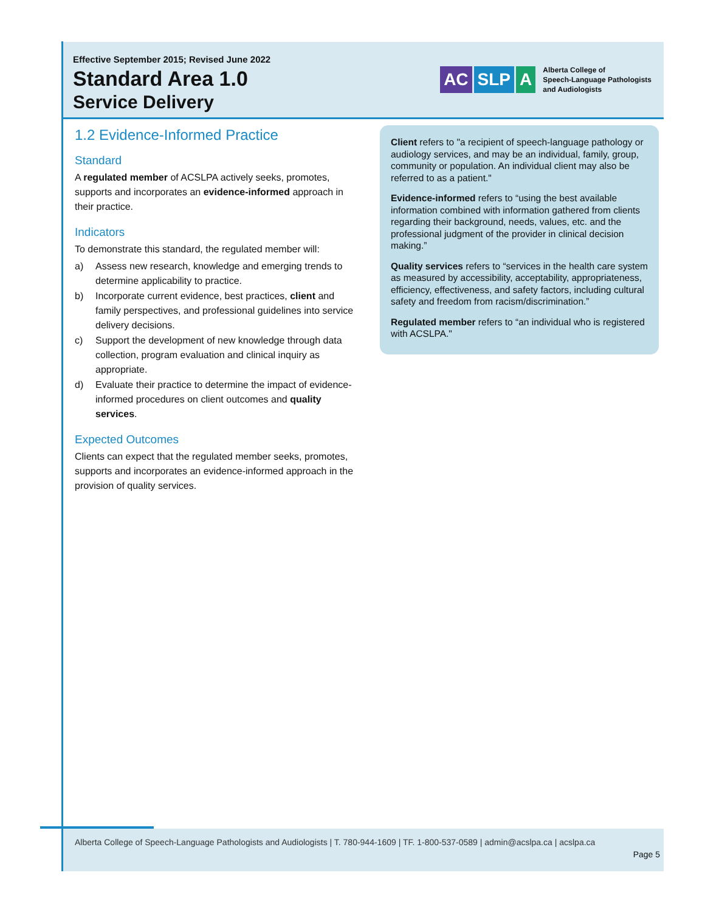Effective September 2015; Revised June 2022
Standard Area 1.0
Service Delivery
AC SLP A
Alberta College of
Speech-Language Pathologists
and Audiologists
1.2 Evidence-Informed Practice
Standard
A regulated member of ACSLPA actively seeks, promotes, supports and incorporates an evidence-informed approach in their practice.
Indicators
To demonstrate this standard, the regulated member will:
a) Assess new research, knowledge and emerging trends to determine applicability to practice.
b) Incorporate current evidence, best practices, client and family perspectives, and professional guidelines into service delivery decisions.
c) Support the development of new knowledge through data collection, program evaluation and clinical inquiry as appropriate.
d) Evaluate their practice to determine the impact of evidence-informed procedures on client outcomes and quality services.
Expected Outcomes
Clients can expect that the regulated member seeks, promotes, supports and incorporates an evidence-informed approach in the provision of quality services.
Client refers to "a recipient of speech-language pathology or audiology services, and may be an individual, family, group, community or population. An individual client may also be referred to as a patient."
Evidence-informed refers to “using the best available information combined with information gathered from clients regarding their background, needs, values, etc. and the professional judgment of the provider in clinical decision making.”
Quality services refers to “services in the health care system as measured by accessibility, acceptability, appropriateness, efficiency, effectiveness, and safety factors, including cultural safety and freedom from racism/discrimination.”
Regulated member refers to “an individual who is registered with ACSLPA."
Alberta College of Speech-Language Pathologists and Audiologists | T. 780-944-1609 | TF. 1-800-537-0589 | admin@acslpa.ca | acslpa.ca
Page 5